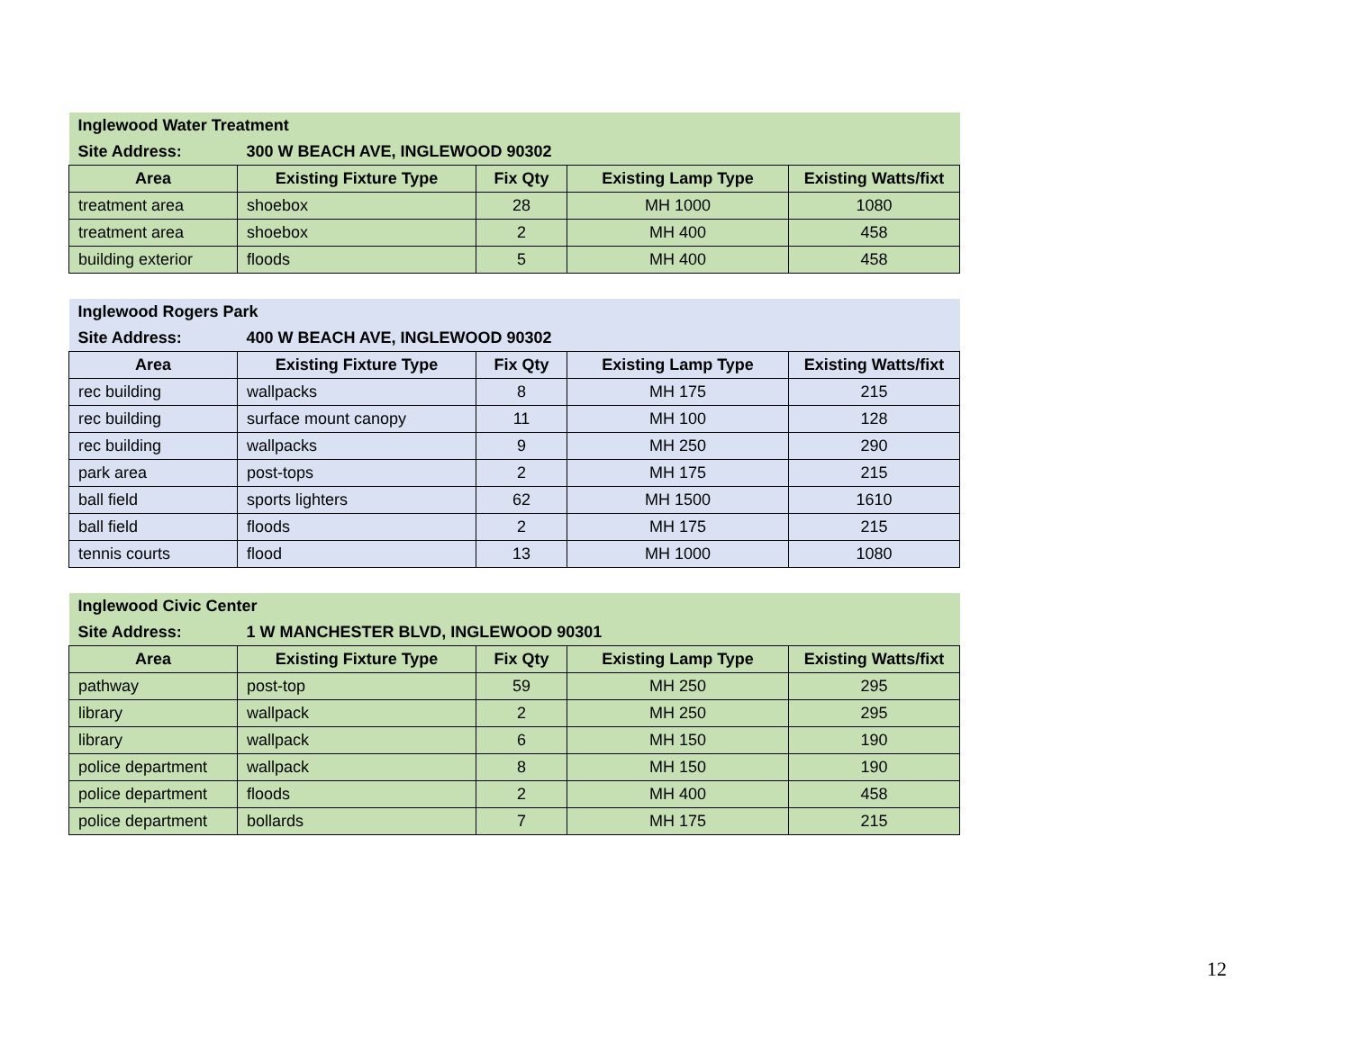| Inglewood Water Treatment | | | | |
| Site Address: | 300 W BEACH AVE, INGLEWOOD 90302 | | | |
| Area | Existing Fixture Type | Fix Qty | Existing Lamp Type | Existing Watts/fixt |
| treatment area | shoebox | 28 | MH 1000 | 1080 |
| treatment area | shoebox | 2 | MH 400 | 458 |
| building exterior | floods | 5 | MH 400 | 458 |
| Inglewood Rogers Park | | | | |
| Site Address: | 400 W BEACH AVE, INGLEWOOD 90302 | | | |
| Area | Existing Fixture Type | Fix Qty | Existing Lamp Type | Existing Watts/fixt |
| rec building | wallpacks | 8 | MH 175 | 215 |
| rec building | surface mount canopy | 11 | MH 100 | 128 |
| rec building | wallpacks | 9 | MH 250 | 290 |
| park area | post-tops | 2 | MH 175 | 215 |
| ball field | sports lighters | 62 | MH 1500 | 1610 |
| ball field | floods | 2 | MH 175 | 215 |
| tennis courts | flood | 13 | MH 1000 | 1080 |
| Inglewood Civic Center | | | | |
| Site Address: | 1 W MANCHESTER BLVD, INGLEWOOD 90301 | | | |
| Area | Existing Fixture Type | Fix Qty | Existing Lamp Type | Existing Watts/fixt |
| pathway | post-top | 59 | MH 250 | 295 |
| library | wallpack | 2 | MH 250 | 295 |
| library | wallpack | 6 | MH 150 | 190 |
| police department | wallpack | 8 | MH 150 | 190 |
| police department | floods | 2 | MH 400 | 458 |
| police department | bollards | 7 | MH 175 | 215 |
12